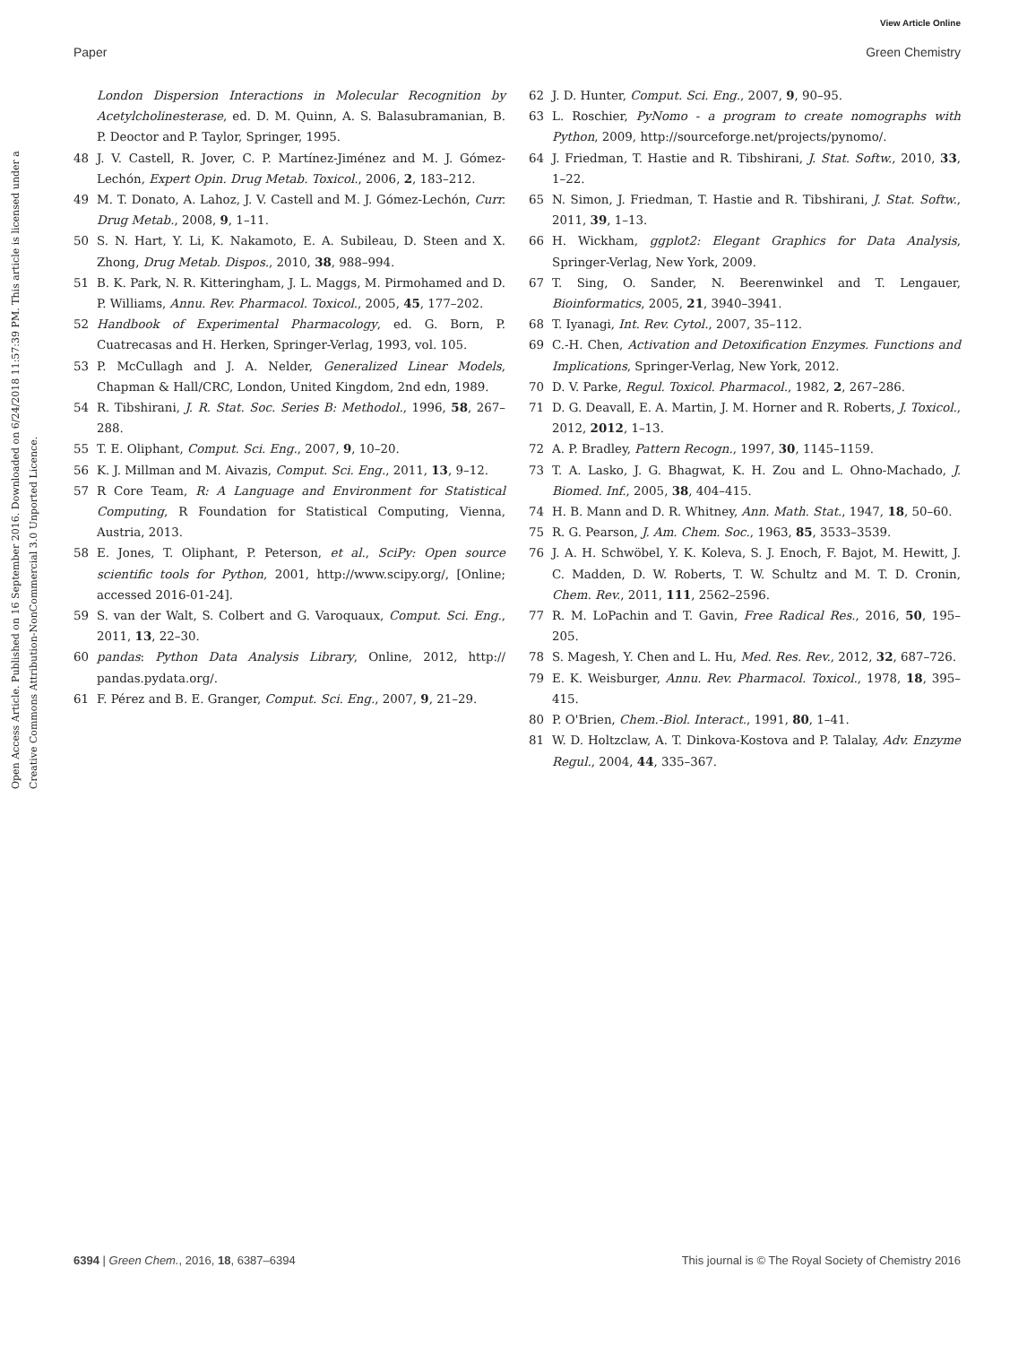View Article Online
Paper Green Chemistry
Open Access Article. Published on 16 September 2016. Downloaded on 6/24/2018 11:57:39 PM. This article is licensed under a Creative Commons Attribution-NonCommercial 3.0 Unported Licence.
London Dispersion Interactions in Molecular Recognition by Acetylcholinesterase, ed. D. M. Quinn, A. S. Balasubramanian, B. P. Deoctor and P. Taylor, Springer, 1995.
48 J. V. Castell, R. Jover, C. P. Martínez-Jiménez and M. J. Gómez-Lechón, Expert Opin. Drug Metab. Toxicol., 2006, 2, 183–212.
49 M. T. Donato, A. Lahoz, J. V. Castell and M. J. Gómez-Lechón, Curr. Drug Metab., 2008, 9, 1–11.
50 S. N. Hart, Y. Li, K. Nakamoto, E. A. Subileau, D. Steen and X. Zhong, Drug Metab. Dispos., 2010, 38, 988–994.
51 B. K. Park, N. R. Kitteringham, J. L. Maggs, M. Pirmohamed and D. P. Williams, Annu. Rev. Pharmacol. Toxicol., 2005, 45, 177–202.
52 Handbook of Experimental Pharmacology, ed. G. Born, P. Cuatrecasas and H. Herken, Springer-Verlag, 1993, vol. 105.
53 P. McCullagh and J. A. Nelder, Generalized Linear Models, Chapman & Hall/CRC, London, United Kingdom, 2nd edn, 1989.
54 R. Tibshirani, J. R. Stat. Soc. Series B: Methodol., 1996, 58, 267–288.
55 T. E. Oliphant, Comput. Sci. Eng., 2007, 9, 10–20.
56 K. J. Millman and M. Aivazis, Comput. Sci. Eng., 2011, 13, 9–12.
57 R Core Team, R: A Language and Environment for Statistical Computing, R Foundation for Statistical Computing, Vienna, Austria, 2013.
58 E. Jones, T. Oliphant, P. Peterson, et al., SciPy: Open source scientific tools for Python, 2001, http://www.scipy.org/, [Online; accessed 2016-01-24].
59 S. van der Walt, S. Colbert and G. Varoquaux, Comput. Sci. Eng., 2011, 13, 22–30.
60 pandas: Python Data Analysis Library, Online, 2012, http:// pandas.pydata.org/.
61 F. Pérez and B. E. Granger, Comput. Sci. Eng., 2007, 9, 21–29.
62 J. D. Hunter, Comput. Sci. Eng., 2007, 9, 90–95.
63 L. Roschier, PyNomo - a program to create nomographs with Python, 2009, http://sourceforge.net/projects/pynomo/.
64 J. Friedman, T. Hastie and R. Tibshirani, J. Stat. Softw., 2010, 33, 1–22.
65 N. Simon, J. Friedman, T. Hastie and R. Tibshirani, J. Stat. Softw., 2011, 39, 1–13.
66 H. Wickham, ggplot2: Elegant Graphics for Data Analysis, Springer-Verlag, New York, 2009.
67 T. Sing, O. Sander, N. Beerenwinkel and T. Lengauer, Bioinformatics, 2005, 21, 3940–3941.
68 T. Iyanagi, Int. Rev. Cytol., 2007, 35–112.
69 C.-H. Chen, Activation and Detoxification Enzymes. Functions and Implications, Springer-Verlag, New York, 2012.
70 D. V. Parke, Regul. Toxicol. Pharmacol., 1982, 2, 267–286.
71 D. G. Deavall, E. A. Martin, J. M. Horner and R. Roberts, J. Toxicol., 2012, 2012, 1–13.
72 A. P. Bradley, Pattern Recogn., 1997, 30, 1145–1159.
73 T. A. Lasko, J. G. Bhagwat, K. H. Zou and L. Ohno-Machado, J. Biomed. Inf., 2005, 38, 404–415.
74 H. B. Mann and D. R. Whitney, Ann. Math. Stat., 1947, 18, 50–60.
75 R. G. Pearson, J. Am. Chem. Soc., 1963, 85, 3533–3539.
76 J. A. H. Schwöbel, Y. K. Koleva, S. J. Enoch, F. Bajot, M. Hewitt, J. C. Madden, D. W. Roberts, T. W. Schultz and M. T. D. Cronin, Chem. Rev., 2011, 111, 2562–2596.
77 R. M. LoPachin and T. Gavin, Free Radical Res., 2016, 50, 195–205.
78 S. Magesh, Y. Chen and L. Hu, Med. Res. Rev., 2012, 32, 687–726.
79 E. K. Weisburger, Annu. Rev. Pharmacol. Toxicol., 1978, 18, 395–415.
80 P. O'Brien, Chem.-Biol. Interact., 1991, 80, 1–41.
81 W. D. Holtzclaw, A. T. Dinkova-Kostova and P. Talalay, Adv. Enzyme Regul., 2004, 44, 335–367.
6394 | Green Chem., 2016, 18, 6387–6394 This journal is © The Royal Society of Chemistry 2016